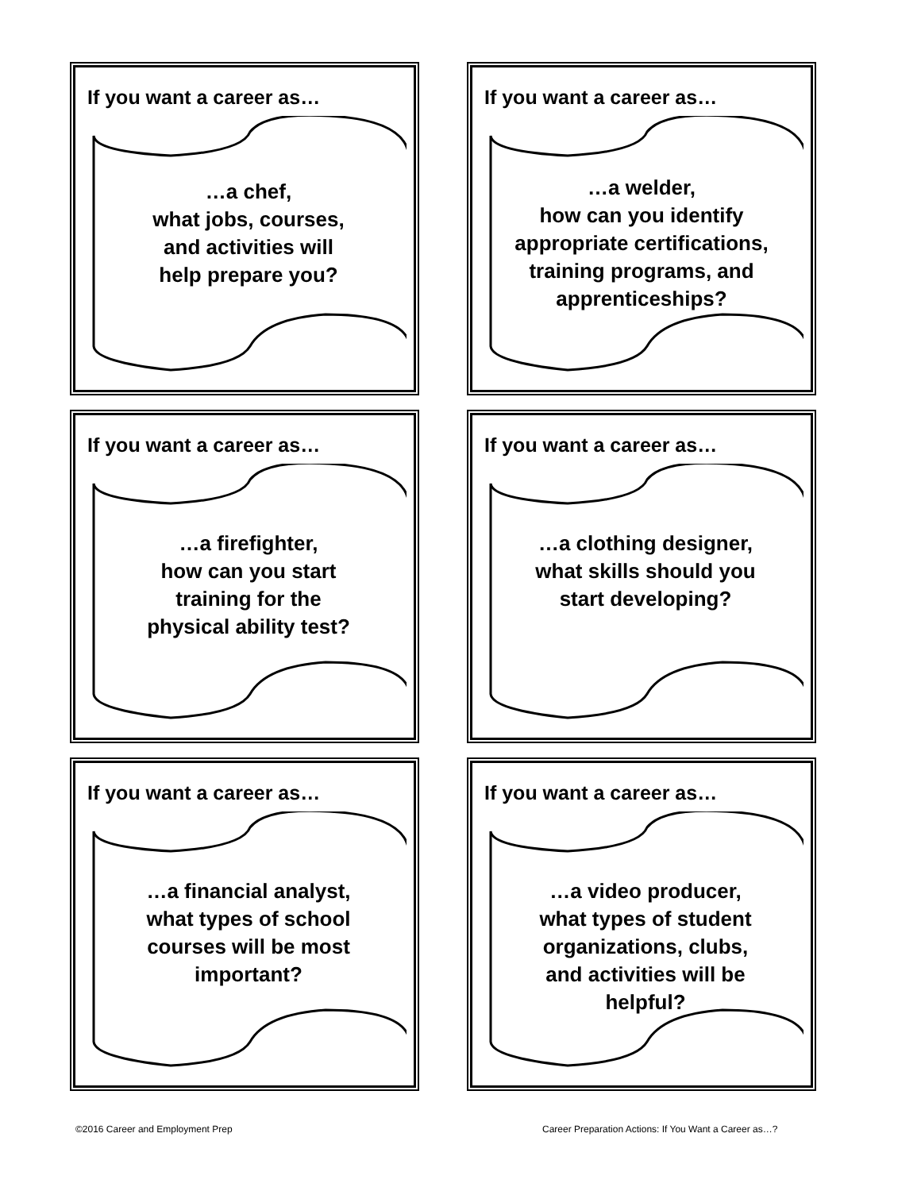If you want a career as…
…a chef,
what jobs, courses,
and activities will
help prepare you?
If you want a career as…
…a welder,
how can you identify
appropriate certifications,
training programs, and
apprenticeships?
If you want a career as…
…a firefighter,
how can you start
training for the
physical ability test?
If you want a career as…
…a clothing designer,
what skills should you
start developing?
If you want a career as…
…a financial analyst,
what types of school
courses will be most
important?
If you want a career as…
…a video producer,
what types of student
organizations, clubs,
and activities will be
helpful?
©2016 Career and Employment Prep
Career Preparation Actions: If You Want a Career as…?